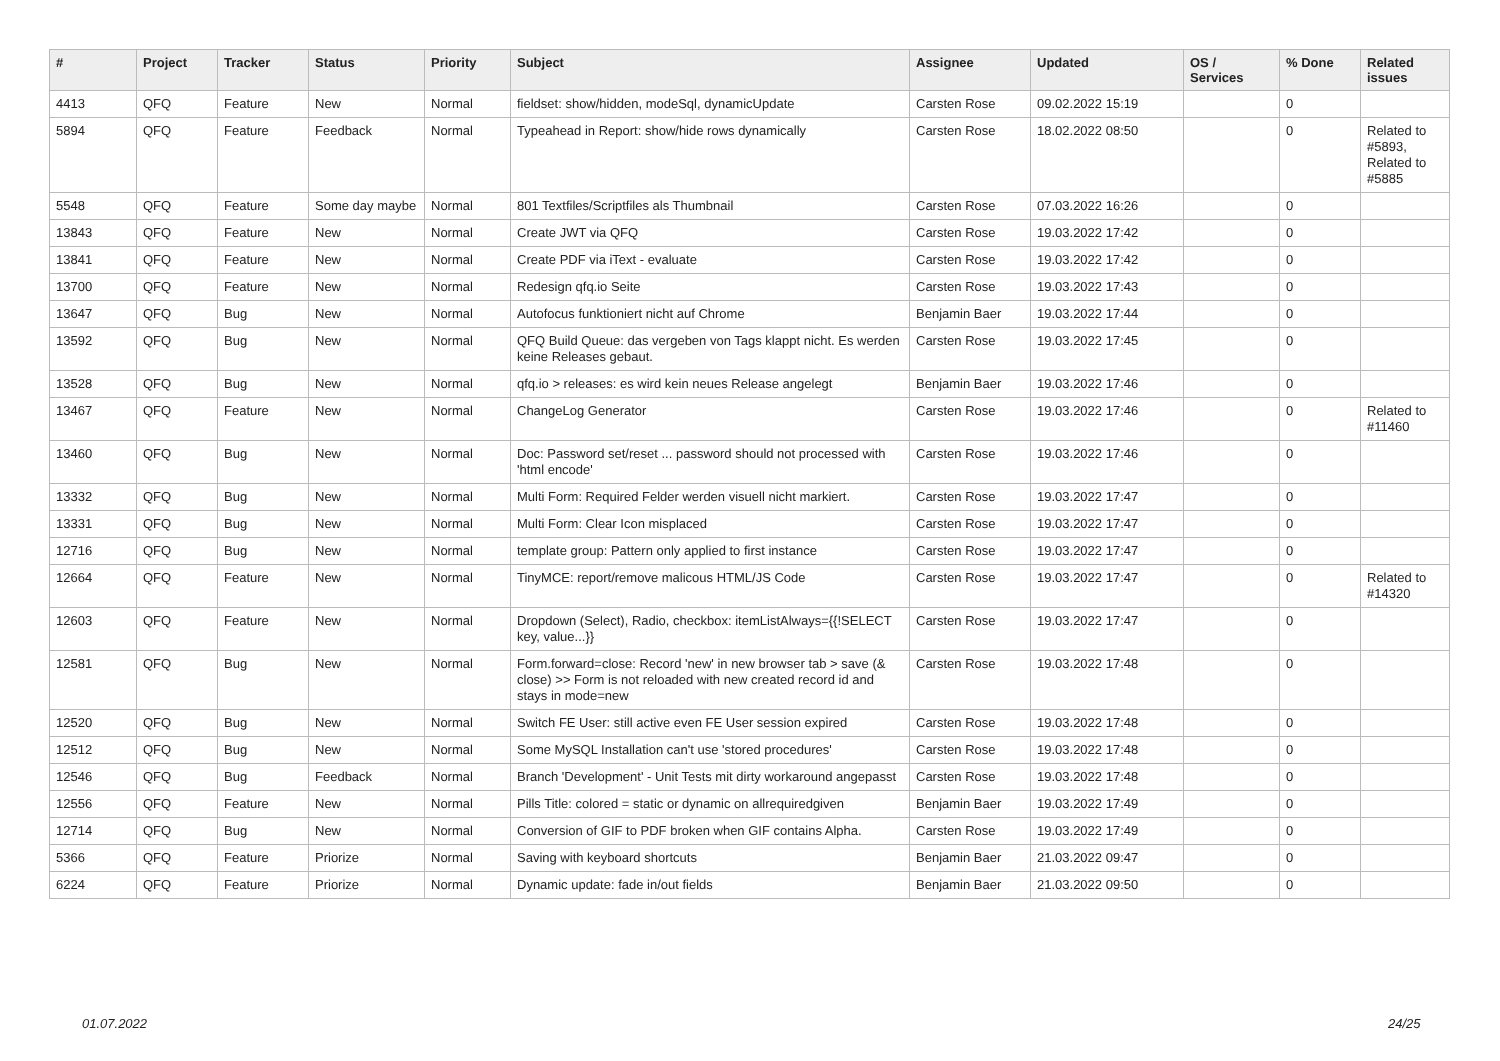| # | Project | Tracker | Status | Priority | Subject | Assignee | Updated | OS / Services | % Done | Related issues |
| --- | --- | --- | --- | --- | --- | --- | --- | --- | --- | --- |
| 4413 | QFQ | Feature | New | Normal | fieldset: show/hidden, modeSql, dynamicUpdate | Carsten Rose | 09.02.2022 15:19 | | 0 | |
| 5894 | QFQ | Feature | Feedback | Normal | Typeahead in Report: show/hide rows dynamically | Carsten Rose | 18.02.2022 08:50 | | 0 | Related to #5893, Related to #5885 |
| 5548 | QFQ | Feature | Some day maybe | Normal | 801 Textfiles/Scriptfiles als Thumbnail | Carsten Rose | 07.03.2022 16:26 | | 0 | |
| 13843 | QFQ | Feature | New | Normal | Create JWT via QFQ | Carsten Rose | 19.03.2022 17:42 | | 0 | |
| 13841 | QFQ | Feature | New | Normal | Create PDF via iText - evaluate | Carsten Rose | 19.03.2022 17:42 | | 0 | |
| 13700 | QFQ | Feature | New | Normal | Redesign qfq.io Seite | Carsten Rose | 19.03.2022 17:43 | | 0 | |
| 13647 | QFQ | Bug | New | Normal | Autofocus funktioniert nicht auf Chrome | Benjamin Baer | 19.03.2022 17:44 | | 0 | |
| 13592 | QFQ | Bug | New | Normal | QFQ Build Queue: das vergeben von Tags klappt nicht. Es werden keine Releases gebaut. | Carsten Rose | 19.03.2022 17:45 | | 0 | |
| 13528 | QFQ | Bug | New | Normal | qfq.io > releases: es wird kein neues Release angelegt | Benjamin Baer | 19.03.2022 17:46 | | 0 | |
| 13467 | QFQ | Feature | New | Normal | ChangeLog Generator | Carsten Rose | 19.03.2022 17:46 | | 0 | Related to #11460 |
| 13460 | QFQ | Bug | New | Normal | Doc: Password set/reset ... password should not processed with 'html encode' | Carsten Rose | 19.03.2022 17:46 | | 0 | |
| 13332 | QFQ | Bug | New | Normal | Multi Form: Required Felder werden visuell nicht markiert. | Carsten Rose | 19.03.2022 17:47 | | 0 | |
| 13331 | QFQ | Bug | New | Normal | Multi Form: Clear Icon misplaced | Carsten Rose | 19.03.2022 17:47 | | 0 | |
| 12716 | QFQ | Bug | New | Normal | template group: Pattern only applied to first instance | Carsten Rose | 19.03.2022 17:47 | | 0 | |
| 12664 | QFQ | Feature | New | Normal | TinyMCE: report/remove malicous HTML/JS Code | Carsten Rose | 19.03.2022 17:47 | | 0 | Related to #14320 |
| 12603 | QFQ | Feature | New | Normal | Dropdown (Select), Radio, checkbox: itemListAlways={{!SELECT key, value...}} | Carsten Rose | 19.03.2022 17:47 | | 0 | |
| 12581 | QFQ | Bug | New | Normal | Form.forward=close: Record 'new' in new browser tab > save (& close) >> Form is not reloaded with new created record id and stays in mode=new | Carsten Rose | 19.03.2022 17:48 | | 0 | |
| 12520 | QFQ | Bug | New | Normal | Switch FE User: still active even FE User session expired | Carsten Rose | 19.03.2022 17:48 | | 0 | |
| 12512 | QFQ | Bug | New | Normal | Some MySQL Installation can't use 'stored procedures' | Carsten Rose | 19.03.2022 17:48 | | 0 | |
| 12546 | QFQ | Bug | Feedback | Normal | Branch 'Development' - Unit Tests mit dirty workaround angepasst | Carsten Rose | 19.03.2022 17:48 | | 0 | |
| 12556 | QFQ | Feature | New | Normal | Pills Title: colored = static or dynamic on allrequiredgiven | Benjamin Baer | 19.03.2022 17:49 | | 0 | |
| 12714 | QFQ | Bug | New | Normal | Conversion of GIF to PDF broken when GIF contains Alpha. | Carsten Rose | 19.03.2022 17:49 | | 0 | |
| 5366 | QFQ | Feature | Priorize | Normal | Saving with keyboard shortcuts | Benjamin Baer | 21.03.2022 09:47 | | 0 | |
| 6224 | QFQ | Feature | Priorize | Normal | Dynamic update: fade in/out fields | Benjamin Baer | 21.03.2022 09:50 | | 0 | |
01.07.2022 24/25